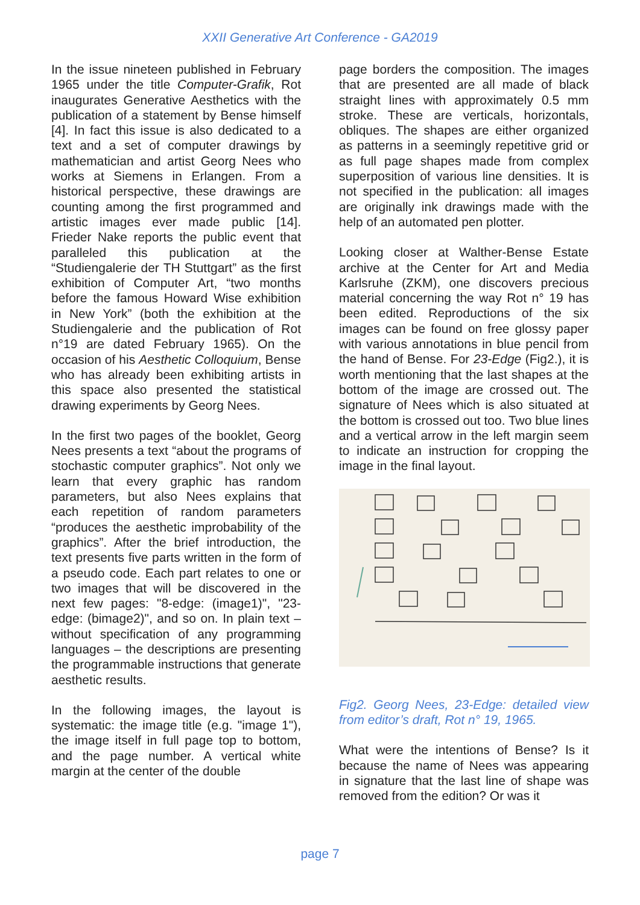XXII Generative Art Conference - GA2019
In the issue nineteen published in February 1965 under the title Computer-Grafik, Rot inaugurates Generative Aesthetics with the publication of a statement by Bense himself [4]. In fact this issue is also dedicated to a text and a set of computer drawings by mathematician and artist Georg Nees who works at Siemens in Erlangen. From a historical perspective, these drawings are counting among the first programmed and artistic images ever made public [14]. Frieder Nake reports the public event that paralleled this publication at the “Studiengalerie der TH Stuttgart” as the first exhibition of Computer Art, “two months before the famous Howard Wise exhibition in New York” (both the exhibition at the Studiengalerie and the publication of Rot n°19 are dated February 1965). On the occasion of his Aesthetic Colloquium, Bense who has already been exhibiting artists in this space also presented the statistical drawing experiments by Georg Nees.
In the first two pages of the booklet, Georg Nees presents a text “about the programs of stochastic computer graphics”. Not only we learn that every graphic has random parameters, but also Nees explains that each repetition of random parameters “produces the aesthetic improbability of the graphics”. After the brief introduction, the text presents five parts written in the form of a pseudo code. Each part relates to one or two images that will be discovered in the next few pages: "8-edge: (image1)", "23-edge: (bimage2)", and so on. In plain text – without specification of any programming languages – the descriptions are presenting the programmable instructions that generate aesthetic results.
In the following images, the layout is systematic: the image title (e.g. "image 1"), the image itself in full page top to bottom, and the page number. A vertical white margin at the center of the double
page borders the composition. The images that are presented are all made of black straight lines with approximately 0.5 mm stroke. These are verticals, horizontals, obliques. The shapes are either organized as patterns in a seemingly repetitive grid or as full page shapes made from complex superposition of various line densities. It is not specified in the publication: all images are originally ink drawings made with the help of an automated pen plotter.
Looking closer at Walther-Bense Estate archive at the Center for Art and Media Karlsruhe (ZKM), one discovers precious material concerning the way Rot n° 19 has been edited. Reproductions of the six images can be found on free glossy paper with various annotations in blue pencil from the hand of Bense. For 23-Edge (Fig2.), it is worth mentioning that the last shapes at the bottom of the image are crossed out. The signature of Nees which is also situated at the bottom is crossed out too. Two blue lines and a vertical arrow in the left margin seem to indicate an instruction for cropping the image in the final layout.
Fig2. Georg Nees, 23-Edge: detailed view from editor’s draft, Rot n° 19, 1965.
What were the intentions of Bense? Is it because the name of Nees was appearing in signature that the last line of shape was removed from the edition? Or was it
page 7